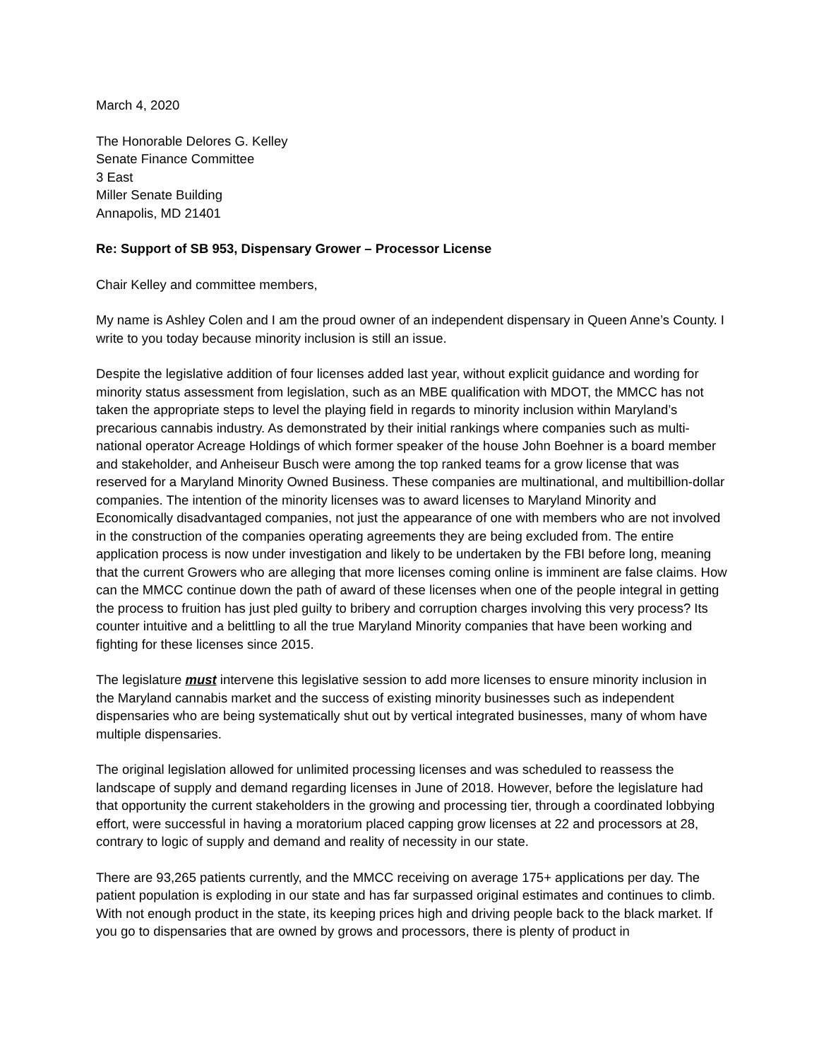March 4, 2020
The Honorable Delores G. Kelley
Senate Finance Committee
3 East
Miller Senate Building
Annapolis, MD 21401
Re: Support of SB 953, Dispensary Grower – Processor License
Chair Kelley and committee members,
My name is Ashley Colen and I am the proud owner of an independent dispensary in Queen Anne’s County. I write to you today because minority inclusion is still an issue.
Despite the legislative addition of four licenses added last year, without explicit guidance and wording for minority status assessment from legislation, such as an MBE qualification with MDOT, the MMCC has not taken the appropriate steps to level the playing field in regards to minority inclusion within Maryland’s precarious cannabis industry. As demonstrated by their initial rankings where companies such as multi-national operator Acreage Holdings of which former speaker of the house John Boehner is a board member and stakeholder, and Anheiseur Busch were among the top ranked teams for a grow license that was reserved for a Maryland Minority Owned Business. These companies are multinational, and multibillion-dollar companies. The intention of the minority licenses was to award licenses to Maryland Minority and Economically disadvantaged companies, not just the appearance of one with members who are not involved in the construction of the companies operating agreements they are being excluded from. The entire application process is now under investigation and likely to be undertaken by the FBI before long, meaning that the current Growers who are alleging that more licenses coming online is imminent are false claims. How can the MMCC continue down the path of award of these licenses when one of the people integral in getting the process to fruition has just pled guilty to bribery and corruption charges involving this very process? Its counter intuitive and a belittling to all the true Maryland Minority companies that have been working and fighting for these licenses since 2015.
The legislature must intervene this legislative session to add more licenses to ensure minority inclusion in the Maryland cannabis market and the success of existing minority businesses such as independent dispensaries who are being systematically shut out by vertical integrated businesses, many of whom have multiple dispensaries.
The original legislation allowed for unlimited processing licenses and was scheduled to reassess the landscape of supply and demand regarding licenses in June of 2018. However, before the legislature had that opportunity the current stakeholders in the growing and processing tier, through a coordinated lobbying effort, were successful in having a moratorium placed capping grow licenses at 22 and processors at 28, contrary to logic of supply and demand and reality of necessity in our state.
There are 93,265 patients currently, and the MMCC receiving on average 175+ applications per day. The patient population is exploding in our state and has far surpassed original estimates and continues to climb. With not enough product in the state, its keeping prices high and driving people back to the black market. If you go to dispensaries that are owned by grows and processors, there is plenty of product in